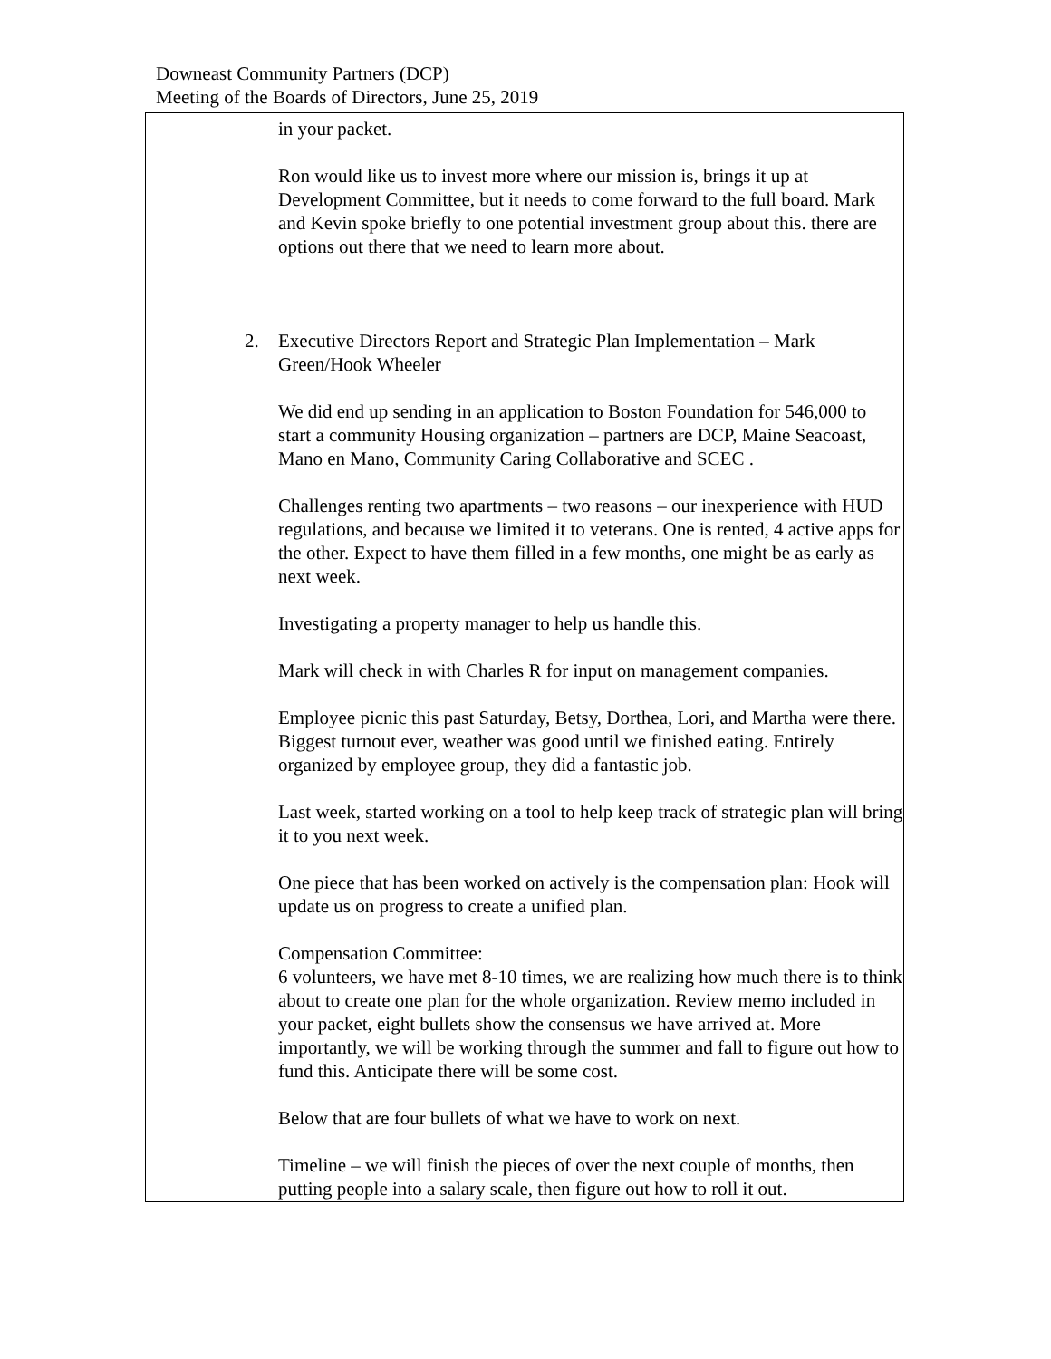Downeast Community Partners (DCP)
Meeting of the Boards of Directors, June 25, 2019
in your packet.
Ron would like us to invest more where our mission is, brings it up at Development Committee, but it needs to come forward to the full board. Mark and Kevin spoke briefly to one potential investment group about this. there are options out there that we need to learn more about.
2. Executive Directors Report and Strategic Plan Implementation – Mark Green/Hook Wheeler
We did end up sending in an application to Boston Foundation for 546,000 to start a community Housing organization – partners are DCP, Maine Seacoast, Mano en Mano, Community Caring Collaborative and SCEC .
Challenges renting two apartments – two reasons – our inexperience with HUD regulations, and because we limited it to veterans. One is rented, 4 active apps for the other. Expect to have them filled in a few months, one might be as early as next week.
Investigating a property manager to help us handle this.
Mark will check in with Charles R for input on management companies.
Employee picnic this past Saturday, Betsy, Dorthea, Lori, and Martha were there. Biggest turnout ever, weather was good until we finished eating. Entirely organized by employee group, they did a fantastic job.
Last week, started working on a tool to help keep track of strategic plan will bring it to you next week.
One piece that has been worked on actively is the compensation plan: Hook will update us on progress to create a unified plan.
Compensation Committee:
6 volunteers, we have met 8-10 times, we are realizing how much there is to think about to create one plan for the whole organization. Review memo included in your packet, eight bullets show the consensus we have arrived at. More importantly, we will be working through the summer and fall to figure out how to fund this. Anticipate there will be some cost.
Below that are four bullets of what we have to work on next.
Timeline – we will finish the pieces of over the next couple of months, then putting people into a salary scale, then figure out how to roll it out.